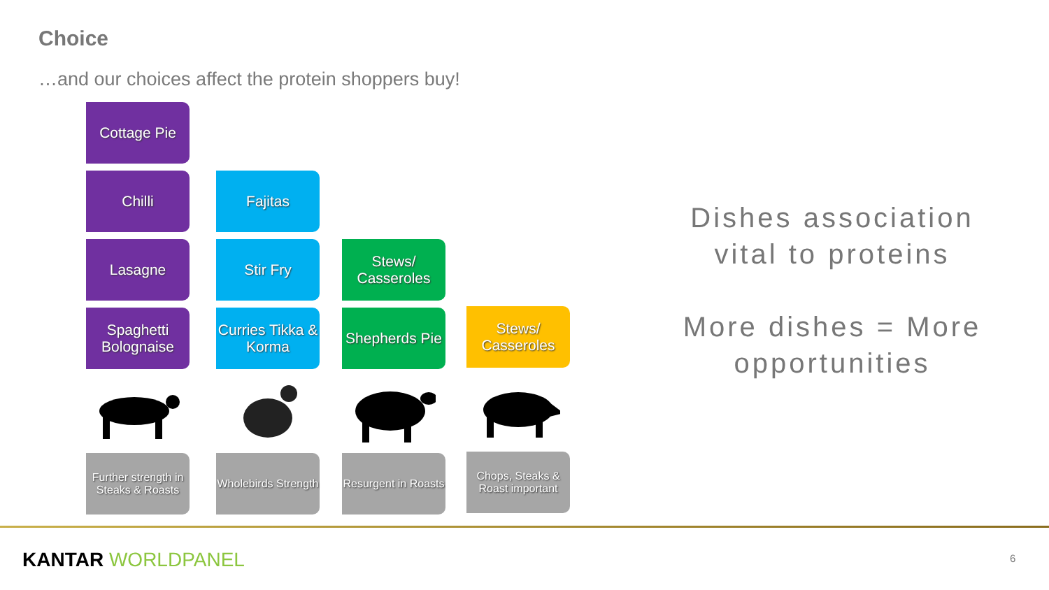Choice
…and our choices affect the protein shoppers buy!
Cottage Pie
Chilli
Lasagne
Spaghetti Bolognaise
Further strength in Steaks & Roasts
Fajitas
Stir Fry
Curries Tikka & Korma
Wholebirds Strength
Stews/ Casseroles
Shepherds Pie
Resurgent in Roasts
Stews/ Casseroles
Chops, Steaks & Roast important
Dishes association vital to proteins
More dishes = More opportunities
KANTAR WORLDPANEL 6